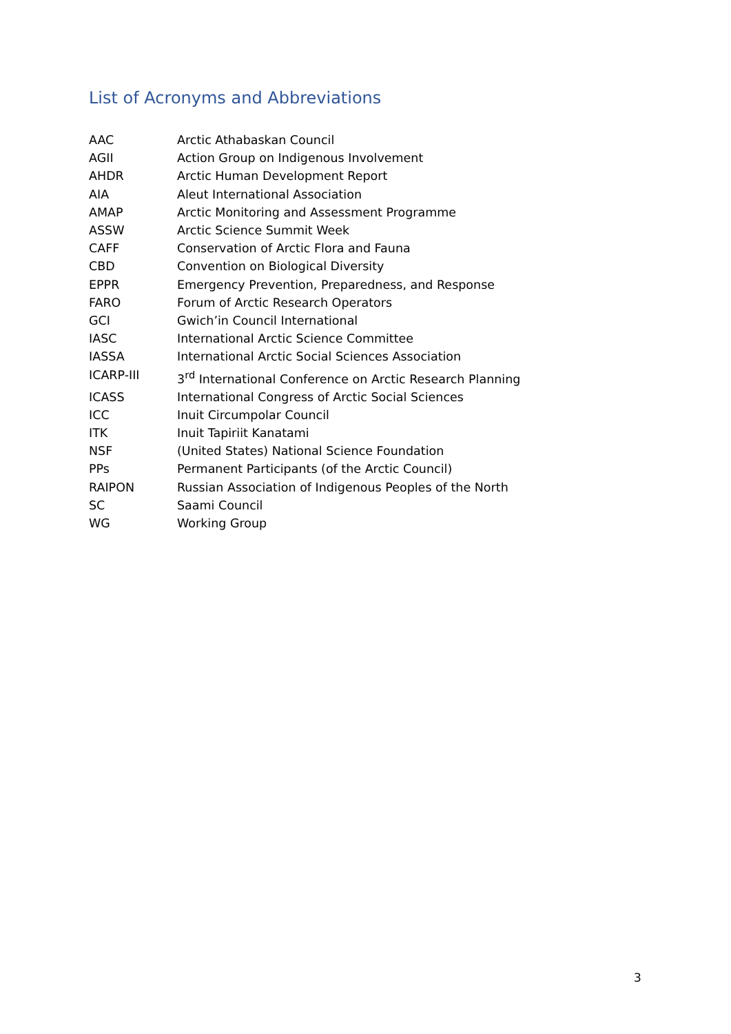List of Acronyms and Abbreviations
AAC Arctic Athabaskan Council
AGII Action Group on Indigenous Involvement
AHDR Arctic Human Development Report
AIA Aleut International Association
AMAP Arctic Monitoring and Assessment Programme
ASSW Arctic Science Summit Week
CAFF Conservation of Arctic Flora and Fauna
CBD Convention on Biological Diversity
EPPR Emergency Prevention, Preparedness, and Response
FARO Forum of Arctic Research Operators
GCI Gwich’in Council International
IASC International Arctic Science Committee
IASSA International Arctic Social Sciences Association
ICARP-III 3<sup>rd</sup> International Conference on Arctic Research Planning
ICASS International Congress of Arctic Social Sciences
ICC Inuit Circumpolar Council
ITK Inuit Tapiriit Kanatami
NSF (United States) National Science Foundation
PPs Permanent Participants (of the Arctic Council)
RAIPON Russian Association of Indigenous Peoples of the North
SC Saami Council
WG Working Group
3